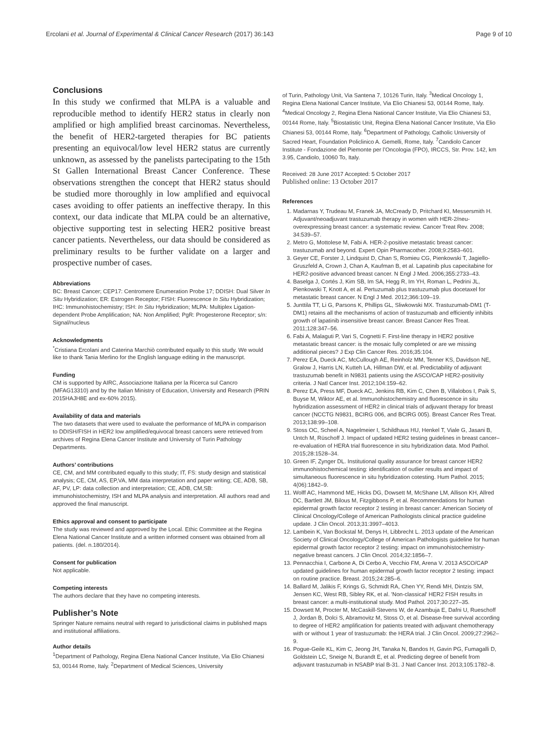Ercolani et al. Journal of Experimental & Clinical Cancer Research (2017) 36:143 Page 9 of 10
Conclusions
In this study we confirmed that MLPA is a valuable and reproducible method to identify HER2 status in clearly non amplified or high amplified breast carcinomas. Nevertheless, the benefit of HER2-targeted therapies for BC patients presenting an equivocal/low level HER2 status are currently unknown, as assessed by the panelists partecipating to the 15th St Gallen International Breast Cancer Conference. These observations strengthen the concept that HER2 status should be studied more thoroughly in low amplified and equivocal cases avoiding to offer patients an ineffective therapy. In this context, our data indicate that MLPA could be an alternative, objective supporting test in selecting HER2 positive breast cancer patients. Nevertheless, our data should be considered as preliminary results to be further validate on a larger and prospective number of cases.
Abbreviations
BC: Breast Cancer; CEP17: Centromere Enumeration Probe 17; DDISH: Dual Silver In Situ Hybridization; ER: Estrogen Receptor; FISH: Fluorescence In Situ Hybridization; IHC: Immunohistochemistry; ISH: In Situ Hybridization; MLPA: Multiplex Ligation-dependent Probe Amplification; NA: Non Amplified; PgR: Progesterone Receptor; s/n: Signal/nucleus
Acknowledgments
<sup>*</sup> Cristiana Ercolani and Caterina Marchiò contributed equally to this study. We would like to thank Tania Merlino for the English language editing in the manuscript.
Funding
CM is supported by AIRC, Associazione Italiana per la Ricerca sul Cancro (MFAG13310) and by the Italian Ministry of Education, University and Research (PRIN 2015HAJH8E and ex-60% 2015).
Availability of data and materials
The two datasets that were used to evaluate the performance of MLPA in comparison to DDISH/FISH in HER2 low amplified/equivocal breast cancers were retrieved from archives of Regina Elena Cancer Institute and University of Turin Pathology Departments.
Authors’ contributions
CE, CM, and MM contributed equally to this study; IT, FS: study design and statistical analysis; CE, CM, AS, EP,VA, MM data interpretation and paper writing; CE, ADB, SB, AF, PV, LP: data collection and interpretation; CE, ADB, CM,SB: immunohistochemistry, ISH and MLPA analysis and interpretation. All authors read and approved the final manuscript.
Ethics approval and consent to participate
The study was reviewed and approved by the Local. Ethic Committee at the Regina Elena National Cancer Institute and a written informed consent was obtained from all patients. (del. n.180/2014).
Consent for publication
Not applicable.
Competing interests
The authors declare that they have no competing interests.
Publisher’s Note
Springer Nature remains neutral with regard to jurisdictional claims in published maps and institutional affiliations.
Author details
<sup>1</sup> Department of Pathology, Regina Elena National Cancer Institute, Via Elio Chianesi 53, 00144 Rome, Italy. <sup>2</sup>Department of Medical Sciences, University
of Turin, Pathology Unit, Via Santena 7, 10126 Turin, Italy. <sup>3</sup>Medical Oncology 1, Regina Elena National Cancer Institute, Via Elio Chianesi 53, 00144 Rome, Italy. <sup>4</sup>Medical Oncology 2, Regina Elena National Cancer Institute, Via Elio Chianesi 53, 00144 Rome, Italy. <sup>5</sup>Biostatistic Unit, Regina Elena National Cancer Institute, Via Elio Chianesi 53, 00144 Rome, Italy. <sup>6</sup>Department of Pathology, Catholic University of Sacred Heart, Foundation Policlinico A. Gemelli, Rome, Italy. <sup>7</sup>Candiolo Cancer Institute - Fondazione del Piemonte per l’Oncologia (FPO), IRCCS, Str. Prov. 142, km 3.95, Candiolo, 10060 To, Italy.
Received: 28 June 2017 Accepted: 5 October 2017
Published online: 13 October 2017
References
1. Madarnas Y, Trudeau M, Franek JA, McCready D, Pritchard KI, Messersmith H. Adjuvant/neoadjuvant trastuzumab therapy in women with HER-2/neu-overexpressing breast cancer: a systematic review. Cancer Treat Rev. 2008; 34:539–57.
2. Metro G, Mottolese M, Fabi A. HER-2-positive metastatic breast cancer: trastuzumab and beyond. Expert Opin Pharmacother. 2008;9:2583–601.
3. Geyer CE, Forster J, Lindquist D, Chan S, Romieu CG, Pienkowski T, Jagiello-Gruszfeld A, Crown J, Chan A, Kaufman B, et al. Lapatinib plus capecitabine for HER2-positive advanced breast cancer. N Engl J Med. 2006;355:2733–43.
4. Baselga J, Cortés J, Kim SB, Im SA, Hegg R, Im YH, Roman L, Pedrini JL, Pienkowski T, Knott A, et al. Pertuzumab plus trastuzumab plus docetaxel for metastatic breast cancer. N Engl J Med. 2012;366:109–19.
5. Junttila TT, Li G, Parsons K, Phillips GL, Sliwkowski MX. Trastuzumab-DM1 (T-DM1) retains all the mechanisms of action of trastuzumab and efficiently inhibits growth of lapatinib insensitive breast cancer. Breast Cancer Res Treat. 2011;128:347–56.
6. Fabi A, Malaguti P, Vari S, Cognetti F. First-line therapy in HER2 positive metastatic breast cancer: is the mosaic fully completed or are we missing additional pieces? J Exp Clin Cancer Res. 2016;35:104.
7. Perez EA, Dueck AC, McCullough AE, Reinholz MM, Tenner KS, Davidson NE, Gralow J, Harris LN, Kutteh LA, Hillman DW, et al. Predictability of adjuvant trastuzumab benefit in N9831 patients using the ASCO/CAP HER2-positivity criteria. J Natl Cancer Inst. 2012;104:159–62.
8. Perez EA, Press MF, Dueck AC, Jenkins RB, Kim C, Chen B, Villalobos I, Paik S, Buyse M, Wiktor AE, et al. Immunohistochemistry and fluorescence in situ hybridization assessment of HER2 in clinical trials of adjuvant therapy for breast cancer (NCCTG N9831, BCIRG 006, and BCIRG 005). Breast Cancer Res Treat. 2013;138:99–108.
9. Stoss OC, Scheel A, Nagelmeier I, Schildhaus HU, Henkel T, Viale G, Jasani B, Untch M, Rüschoff J. Impact of updated HER2 testing guidelines in breast cancer–re-evaluation of HERA trial fluorescence in situ hybridization data. Mod Pathol. 2015;28:1528–34.
10. Green IF, Zynger DL. Institutional quality assurance for breast cancer HER2 immunohistochemical testing: identification of outlier results and impact of simultaneous fluorescence in situ hybridization cotesting. Hum Pathol. 2015; 4(06):1842–9.
11. Wolff AC, Hammond ME, Hicks DG, Dowsett M, McShane LM, Allison KH, Allred DC, Bartlett JM, Bilous M, Fitzgibbons P, et al. Recommendations for human epidermal growth factor receptor 2 testing in breast cancer: American Society of Clinical Oncology/College of American Pathologists clinical practice guideline update. J Clin Oncol. 2013;31:3997–4013.
12. Lambein K, Van Bockstal M, Denys H, Libbrecht L. 2013 update of the American Society of Clinical Oncology/College of American Pathologists guideline for human epidermal growth factor receptor 2 testing: impact on immunohistochemistry-negative breast cancers. J Clin Oncol. 2014;32:1856–7.
13. Pennacchia I, Carbone A, Di Cerbo A, Vecchio FM, Arena V. 2013 ASCO/CAP updated guidelines for human epidermal growth factor receptor 2 testing: impact on routine practice. Breast. 2015;24:285–6.
14. Ballard M, Jalikis F, Krings G, Schmidt RA, Chen YY, Rendi MH, Dintzis SM, Jensen KC, West RB, Sibley RK, et al. 'Non-classical' HER2 FISH results in breast cancer: a multi-institutional study. Mod Pathol. 2017;30:227–35.
15. Dowsett M, Procter M, McCaskill-Stevens W, de Azambuja E, Dafni U, Rueschoff J, Jordan B, Dolci S, Abramovitz M, Stoss O, et al. Disease-free survival according to degree of HER2 amplification for patients treated with adjuvant chemotherapy with or without 1 year of trastuzumab: the HERA trial. J Clin Oncol. 2009;27:2962–9.
16. Pogue-Geile KL, Kim C, Jeong JH, Tanaka N, Bandos H, Gavin PG, Fumagalli D, Goldstein LC, Sneige N, Burandt E, et al. Predicting degree of benefit from adjuvant trastuzumab in NSABP trial B-31. J Natl Cancer Inst. 2013;105:1782–8.